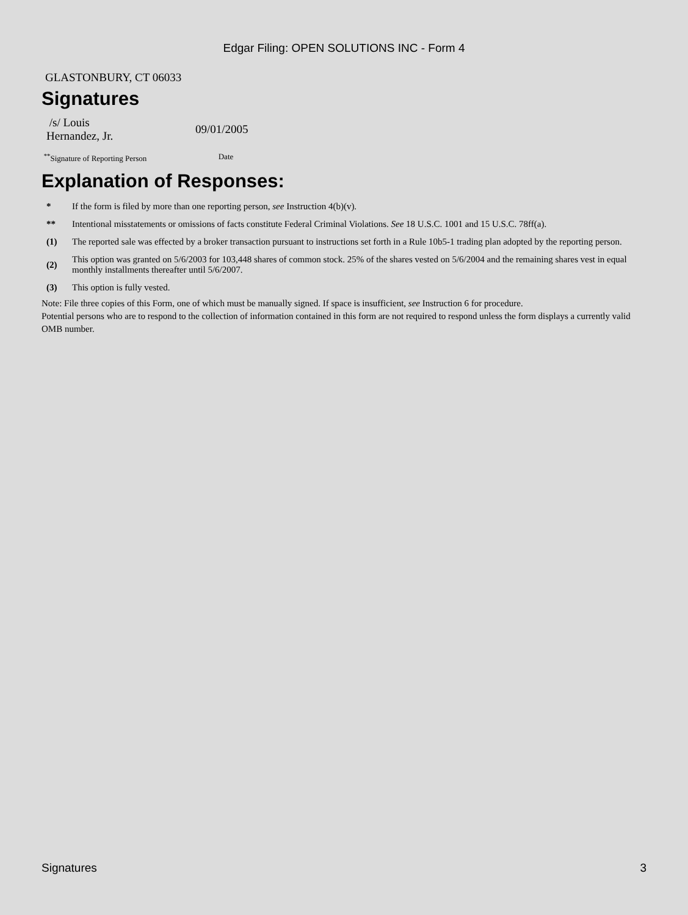Edgar Filing: OPEN SOLUTIONS INC - Form 4
GLASTONBURY, CT 06033
Signatures
| /s/ Louis Hernandez, Jr. | 09/01/2005 |
| <sup>**</sup> Signature of Reporting Person | Date |
Explanation of Responses:
| * | If the form is filed by more than one reporting person, see Instruction 4(b)(v). |
| ** | Intentional misstatements or omissions of facts constitute Federal Criminal Violations. See 18 U.S.C. 1001 and 15 U.S.C. 78ff(a). |
| (1) | The reported sale was effected by a broker transaction pursuant to instructions set forth in a Rule 10b5-1 trading plan adopted by the reporting person. |
| (2) | This option was granted on 5/6/2003 for 103,448 shares of common stock. 25% of the shares vested on 5/6/2004 and the remaining shares vest in equal monthly installments thereafter until 5/6/2007. |
| (3) | This option is fully vested. |
Note: File three copies of this Form, one of which must be manually signed. If space is insufficient, see Instruction 6 for procedure.
Potential persons who are to respond to the collection of information contained in this form are not required to respond unless the form displays a currently valid OMB number.
Signatures 3